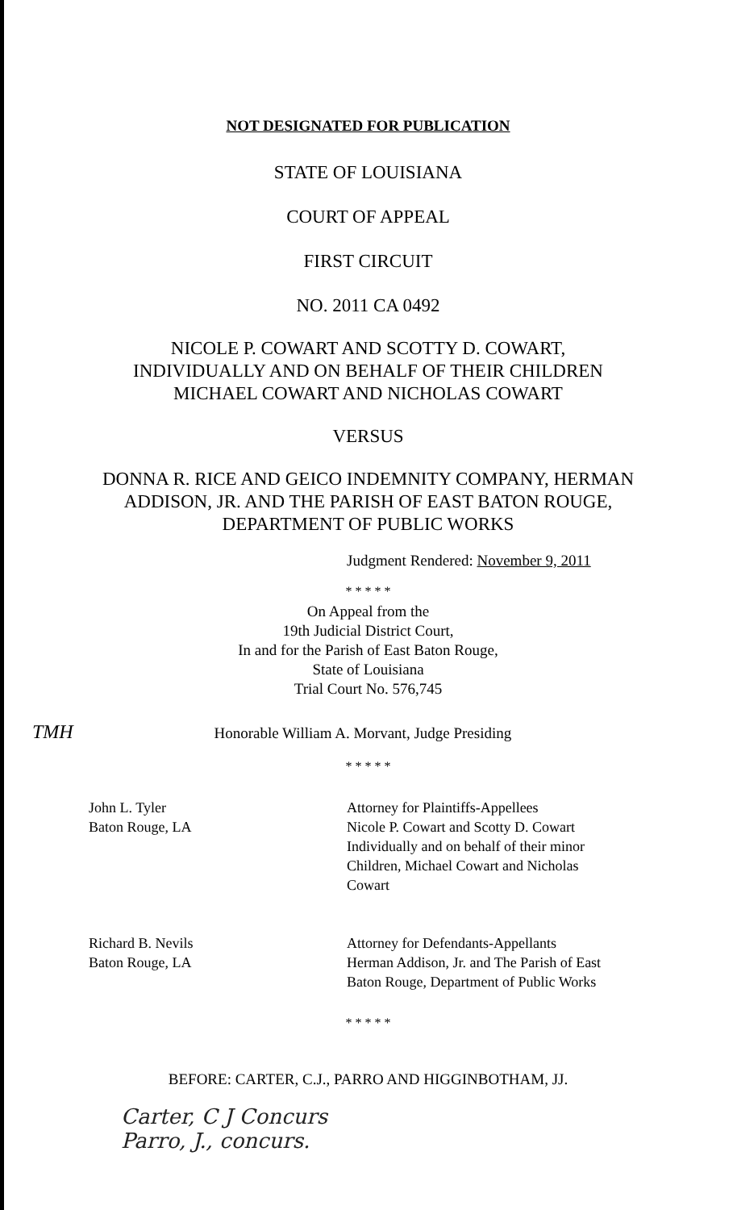NOT DESIGNATED FOR PUBLICATION
STATE OF LOUISIANA
COURT OF APPEAL
FIRST CIRCUIT
NO. 2011 CA 0492
NICOLE P. COWART AND SCOTTY D. COWART,
INDIVIDUALLY AND ON BEHALF OF THEIR CHILDREN
MICHAEL COWART AND NICHOLAS COWART
VERSUS
DONNA R. RICE AND GEICO INDEMNITY COMPANY, HERMAN
ADDISON, JR. AND THE PARISH OF EAST BATON ROUGE,
DEPARTMENT OF PUBLIC WORKS
Judgment Rendered: November 9, 2011
* * * * *
On Appeal from the
19th Judicial District Court,
In and for the Parish of East Baton Rouge,
State of Louisiana
Trial Court No. 576,745
TMH Honorable William A. Morvant, Judge Presiding
* * * * *
John L. Tyler
Baton Rouge, LA
Attorney for Plaintiffs-Appellees
Nicole P. Cowart and Scotty D. Cowart
Individually and on behalf of their minor
Children, Michael Cowart and Nicholas
Cowart
Richard B. Nevils
Baton Rouge, LA
Attorney for Defendants-Appellants
Herman Addison, Jr. and The Parish of East
Baton Rouge, Department of Public Works
* * * * *
BEFORE: CARTER, C.J., PARRO AND HIGGINBOTHAM, JJ.
Carter, C J Concurs
Parro, J., concurs.